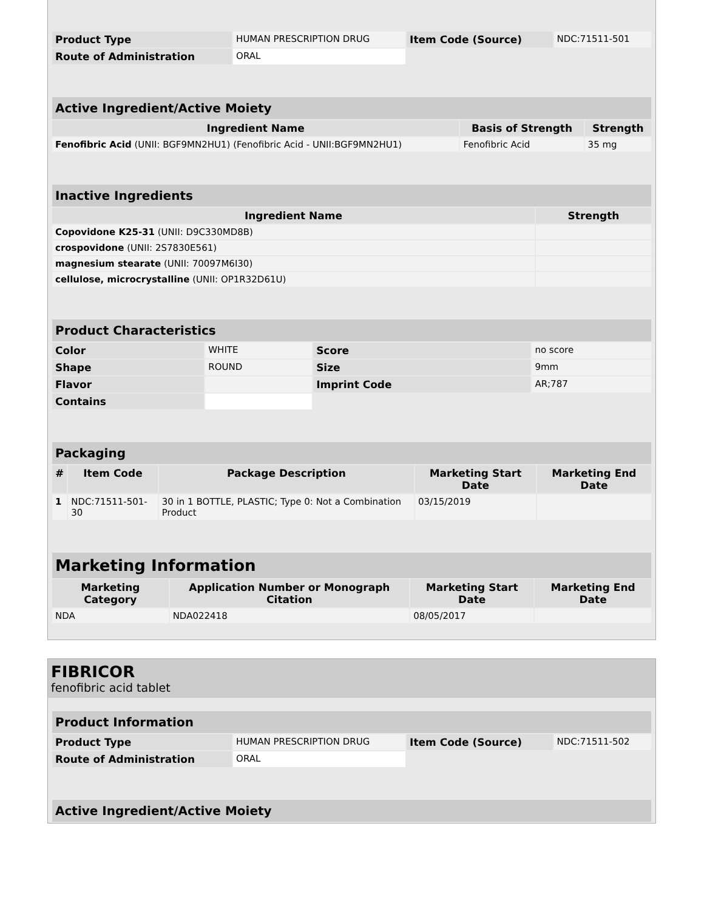| Product Type | HUMAN PRESCRIPTION DRUG | Item Code (Source) | NDC:71511-501 |
| Route of Administration | ORAL | | |
| Active Ingredient/Active Moiety | | |
| Ingredient Name | Basis of Strength | Strength |
| Fenofibric Acid (UNII: BGF9MN2HU1) (Fenofibric Acid - UNII:BGF9MN2HU1) | Fenofibric Acid | 35 mg |
| Inactive Ingredients | |
| Ingredient Name | Strength |
| Copovidone K25-31 (UNII: D9C330MD8B) | |
| crospovidone (UNII: 2S7830E561) | |
| magnesium stearate (UNII: 70097M6I30) | |
| cellulose, microcrystalline (UNII: OP1R32D61U) | |
| Product Characteristics | | | |
| Color | WHITE | Score | no score |
| Shape | ROUND | Size | 9mm |
| Flavor | | Imprint Code | AR;787 |
| Contains | | | |
| Packaging | | | | |
| # | Item Code | Package Description | Marketing Start Date | Marketing End Date |
| 1 | NDC:71511-501-30 | 30 in 1 BOTTLE, PLASTIC; Type 0: Not a Combination Product | 03/15/2019 | |
| Marketing Information | | | |
| Marketing Category | Application Number or Monograph Citation | Marketing Start Date | Marketing End Date |
| NDA | NDA022418 | 08/05/2017 | |
FIBRICOR
fenofibric acid tablet
| Product Information | | | |
| Product Type | HUMAN PRESCRIPTION DRUG | Item Code (Source) | NDC:71511-502 |
| Route of Administration | ORAL | | |
| Active Ingredient/Active Moiety |